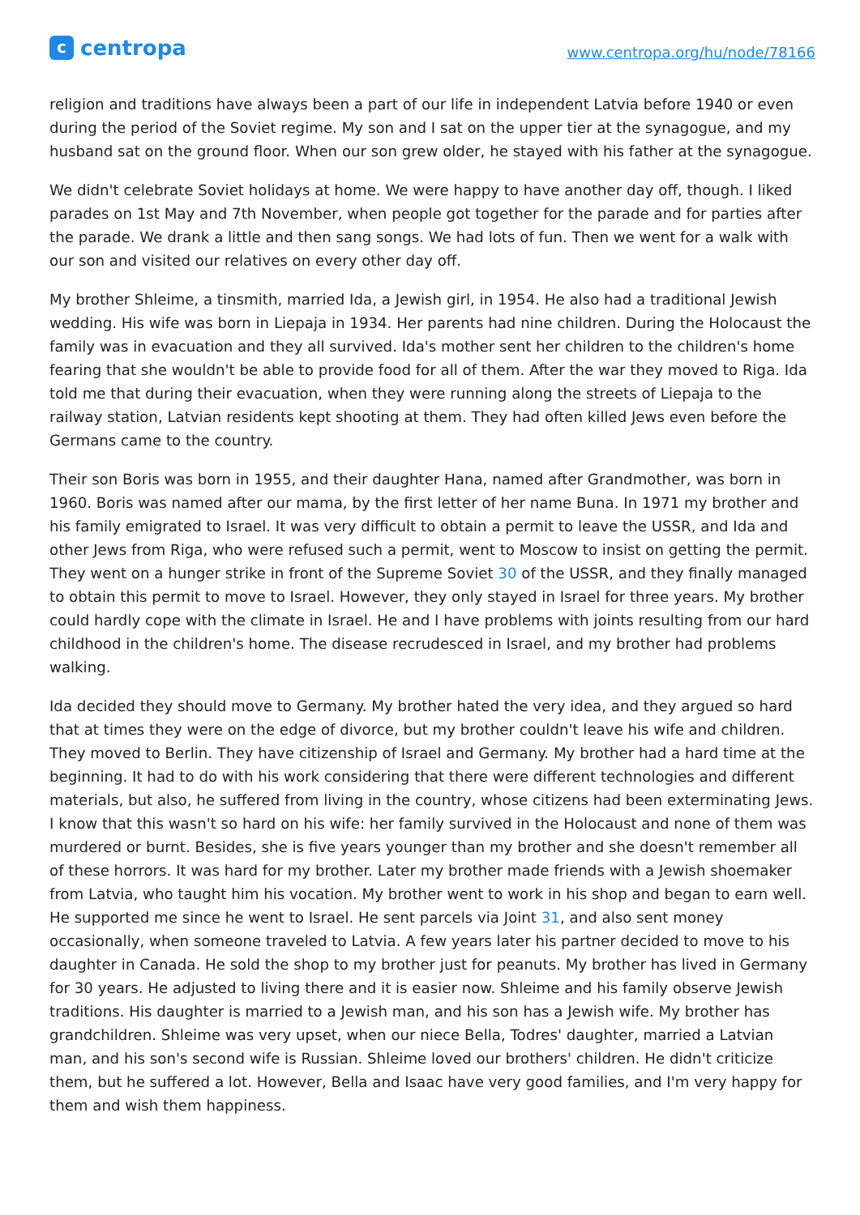ccentropa
www.centropa.org/hu/node/78166
religion and traditions have always been a part of our life in independent Latvia before 1940 or even during the period of the Soviet regime. My son and I sat on the upper tier at the synagogue, and my husband sat on the ground floor. When our son grew older, he stayed with his father at the synagogue.
We didn't celebrate Soviet holidays at home. We were happy to have another day off, though. I liked parades on 1st May and 7th November, when people got together for the parade and for parties after the parade. We drank a little and then sang songs. We had lots of fun. Then we went for a walk with our son and visited our relatives on every other day off.
My brother Shleime, a tinsmith, married Ida, a Jewish girl, in 1954. He also had a traditional Jewish wedding. His wife was born in Liepaja in 1934. Her parents had nine children. During the Holocaust the family was in evacuation and they all survived. Ida's mother sent her children to the children's home fearing that she wouldn't be able to provide food for all of them. After the war they moved to Riga. Ida told me that during their evacuation, when they were running along the streets of Liepaja to the railway station, Latvian residents kept shooting at them. They had often killed Jews even before the Germans came to the country.
Their son Boris was born in 1955, and their daughter Hana, named after Grandmother, was born in 1960. Boris was named after our mama, by the first letter of her name Buna. In 1971 my brother and his family emigrated to Israel. It was very difficult to obtain a permit to leave the USSR, and Ida and other Jews from Riga, who were refused such a permit, went to Moscow to insist on getting the permit. They went on a hunger strike in front of the Supreme Soviet 30 of the USSR, and they finally managed to obtain this permit to move to Israel. However, they only stayed in Israel for three years. My brother could hardly cope with the climate in Israel. He and I have problems with joints resulting from our hard childhood in the children's home. The disease recrudesced in Israel, and my brother had problems walking.
Ida decided they should move to Germany. My brother hated the very idea, and they argued so hard that at times they were on the edge of divorce, but my brother couldn't leave his wife and children. They moved to Berlin. They have citizenship of Israel and Germany. My brother had a hard time at the beginning. It had to do with his work considering that there were different technologies and different materials, but also, he suffered from living in the country, whose citizens had been exterminating Jews. I know that this wasn't so hard on his wife: her family survived in the Holocaust and none of them was murdered or burnt. Besides, she is five years younger than my brother and she doesn't remember all of these horrors. It was hard for my brother. Later my brother made friends with a Jewish shoemaker from Latvia, who taught him his vocation. My brother went to work in his shop and began to earn well. He supported me since he went to Israel. He sent parcels via Joint 31, and also sent money occasionally, when someone traveled to Latvia. A few years later his partner decided to move to his daughter in Canada. He sold the shop to my brother just for peanuts. My brother has lived in Germany for 30 years. He adjusted to living there and it is easier now. Shleime and his family observe Jewish traditions. His daughter is married to a Jewish man, and his son has a Jewish wife. My brother has grandchildren. Shleime was very upset, when our niece Bella, Todres' daughter, married a Latvian man, and his son's second wife is Russian. Shleime loved our brothers' children. He didn't criticize them, but he suffered a lot. However, Bella and Isaac have very good families, and I'm very happy for them and wish them happiness.